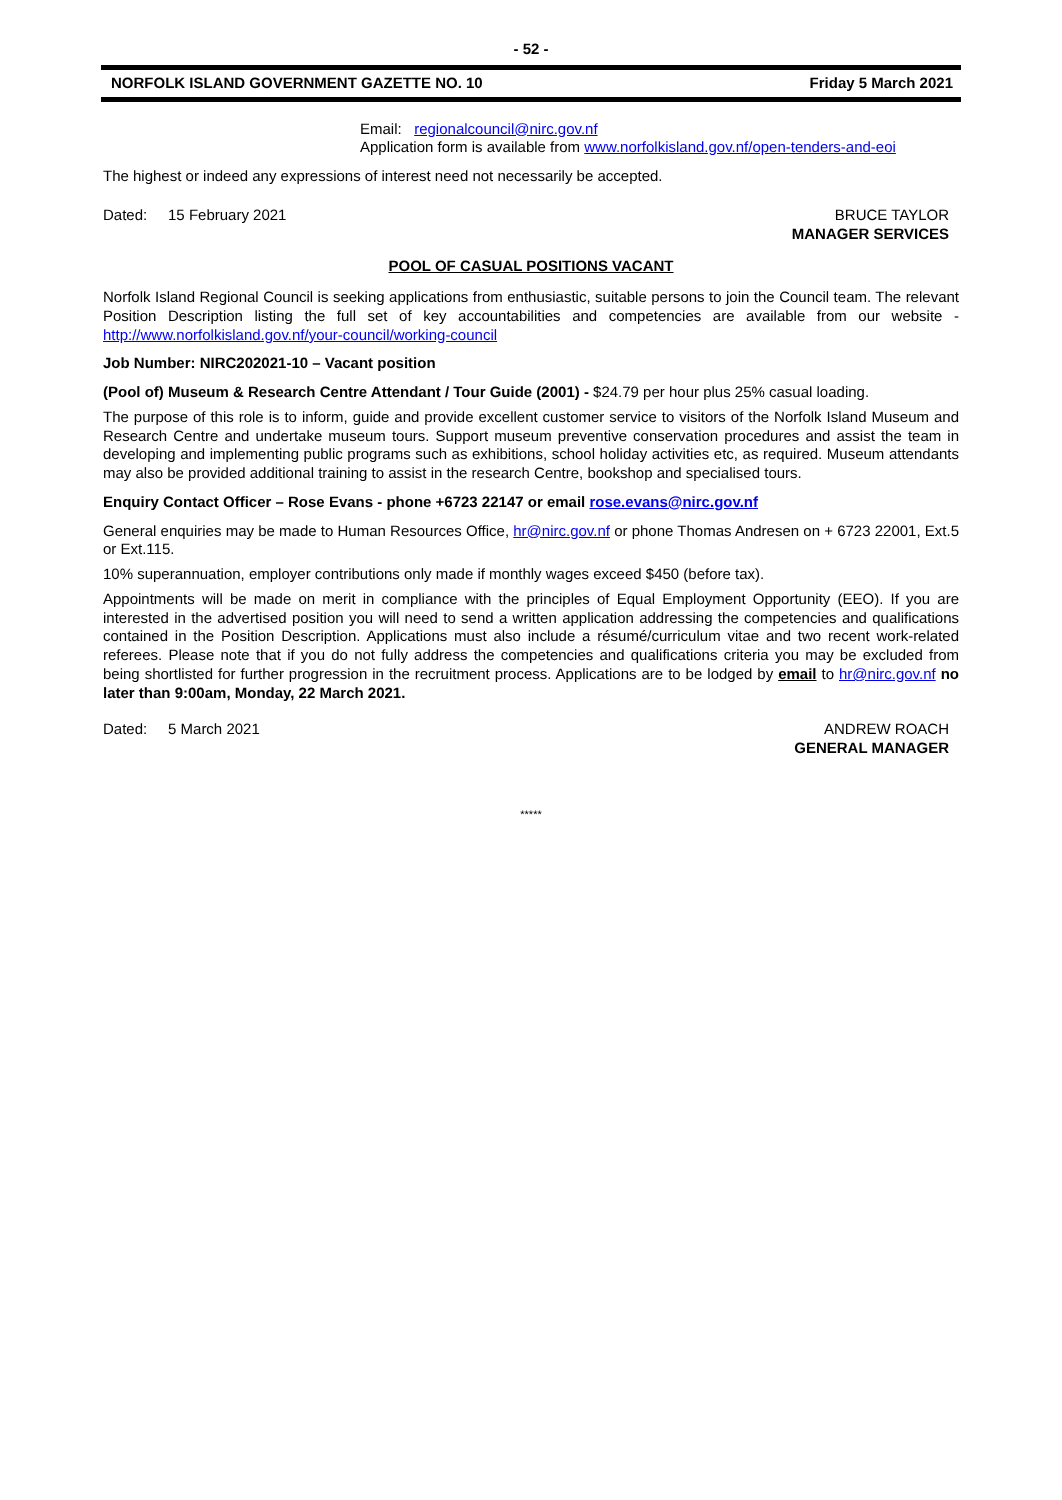- 52 -
NORFOLK ISLAND GOVERNMENT GAZETTE NO. 10 Friday 5 March 2021
Email: regionalcouncil@nirc.gov.nf
Application form is available from www.norfolkisland.gov.nf/open-tenders-and-eoi
The highest or indeed any expressions of interest need not necessarily be accepted.
Dated: 15 February 2021 BRUCE TAYLOR
MANAGER SERVICES
POOL OF CASUAL POSITIONS VACANT
Norfolk Island Regional Council is seeking applications from enthusiastic, suitable persons to join the Council team. The relevant Position Description listing the full set of key accountabilities and competencies are available from our website - http://www.norfolkisland.gov.nf/your-council/working-council
Job Number: NIRC202021-10 – Vacant position
(Pool of) Museum & Research Centre Attendant / Tour Guide (2001) - $24.79 per hour plus 25% casual loading.
The purpose of this role is to inform, guide and provide excellent customer service to visitors of the Norfolk Island Museum and Research Centre and undertake museum tours. Support museum preventive conservation procedures and assist the team in developing and implementing public programs such as exhibitions, school holiday activities etc, as required. Museum attendants may also be provided additional training to assist in the research Centre, bookshop and specialised tours.
Enquiry Contact Officer – Rose Evans - phone +6723 22147 or email rose.evans@nirc.gov.nf
General enquiries may be made to Human Resources Office, hr@nirc.gov.nf or phone Thomas Andresen on + 6723 22001, Ext.5 or Ext.115.
10% superannuation, employer contributions only made if monthly wages exceed $450 (before tax).
Appointments will be made on merit in compliance with the principles of Equal Employment Opportunity (EEO). If you are interested in the advertised position you will need to send a written application addressing the competencies and qualifications contained in the Position Description. Applications must also include a résumé/curriculum vitae and two recent work-related referees. Please note that if you do not fully address the competencies and qualifications criteria you may be excluded from being shortlisted for further progression in the recruitment process. Applications are to be lodged by email to hr@nirc.gov.nf no later than 9:00am, Monday, 22 March 2021.
Dated: 5 March 2021 ANDREW ROACH
GENERAL MANAGER
*****